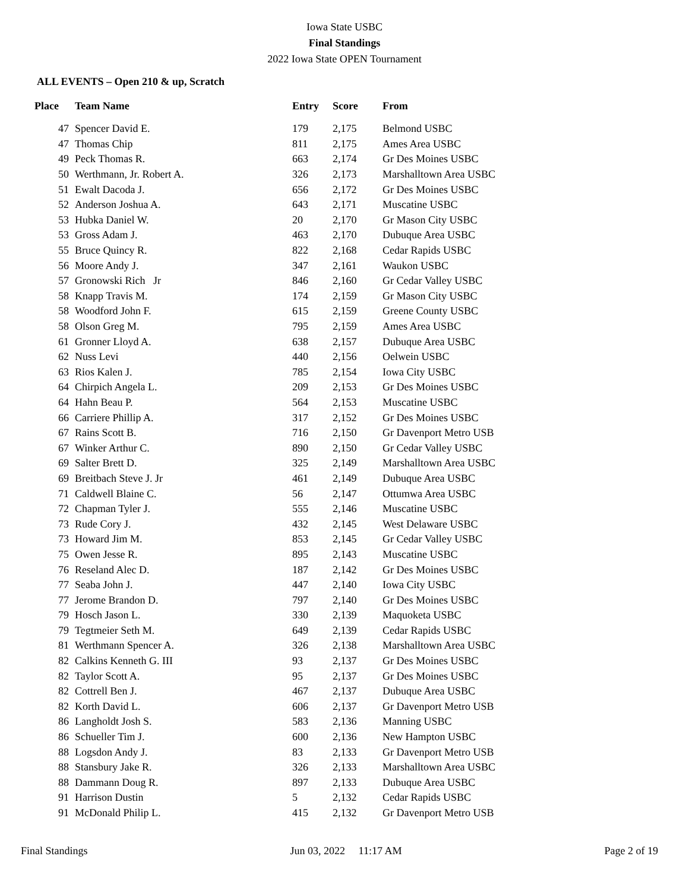Iowa State USBC
Final Standings
2022 Iowa State OPEN Tournament
ALL EVENTS – Open 210 & up, Scratch
| Place | Team Name | Entry | Score | From |
| --- | --- | --- | --- | --- |
| 47 | Spencer David E. | 179 | 2,175 | Belmond USBC |
| 47 | Thomas Chip | 811 | 2,175 | Ames Area USBC |
| 49 | Peck Thomas R. | 663 | 2,174 | Gr Des Moines USBC |
| 50 | Werthmann, Jr. Robert A. | 326 | 2,173 | Marshalltown Area USBC |
| 51 | Ewalt Dacoda J. | 656 | 2,172 | Gr Des Moines USBC |
| 52 | Anderson Joshua A. | 643 | 2,171 | Muscatine USBC |
| 53 | Hubka Daniel W. | 20 | 2,170 | Gr Mason City USBC |
| 53 | Gross Adam J. | 463 | 2,170 | Dubuque Area USBC |
| 55 | Bruce Quincy R. | 822 | 2,168 | Cedar Rapids USBC |
| 56 | Moore Andy J. | 347 | 2,161 | Waukon USBC |
| 57 | Gronowski Rich Jr | 846 | 2,160 | Gr Cedar Valley USBC |
| 58 | Knapp Travis M. | 174 | 2,159 | Gr Mason City USBC |
| 58 | Woodford John F. | 615 | 2,159 | Greene County USBC |
| 58 | Olson Greg M. | 795 | 2,159 | Ames Area USBC |
| 61 | Gronner Lloyd A. | 638 | 2,157 | Dubuque Area USBC |
| 62 | Nuss Levi | 440 | 2,156 | Oelwein USBC |
| 63 | Rios Kalen J. | 785 | 2,154 | Iowa City USBC |
| 64 | Chirpich Angela L. | 209 | 2,153 | Gr Des Moines USBC |
| 64 | Hahn Beau P. | 564 | 2,153 | Muscatine USBC |
| 66 | Carriere Phillip A. | 317 | 2,152 | Gr Des Moines USBC |
| 67 | Rains Scott B. | 716 | 2,150 | Gr Davenport Metro USB |
| 67 | Winker Arthur C. | 890 | 2,150 | Gr Cedar Valley USBC |
| 69 | Salter Brett D. | 325 | 2,149 | Marshalltown Area USBC |
| 69 | Breitbach Steve J. Jr | 461 | 2,149 | Dubuque Area USBC |
| 71 | Caldwell Blaine C. | 56 | 2,147 | Ottumwa Area USBC |
| 72 | Chapman Tyler J. | 555 | 2,146 | Muscatine USBC |
| 73 | Rude Cory J. | 432 | 2,145 | West Delaware USBC |
| 73 | Howard Jim M. | 853 | 2,145 | Gr Cedar Valley USBC |
| 75 | Owen Jesse R. | 895 | 2,143 | Muscatine USBC |
| 76 | Reseland Alec D. | 187 | 2,142 | Gr Des Moines USBC |
| 77 | Seaba John J. | 447 | 2,140 | Iowa City USBC |
| 77 | Jerome Brandon D. | 797 | 2,140 | Gr Des Moines USBC |
| 79 | Hosch Jason L. | 330 | 2,139 | Maquoketa USBC |
| 79 | Tegtmeier Seth M. | 649 | 2,139 | Cedar Rapids USBC |
| 81 | Werthmann Spencer A. | 326 | 2,138 | Marshalltown Area USBC |
| 82 | Calkins Kenneth G. III | 93 | 2,137 | Gr Des Moines USBC |
| 82 | Taylor Scott A. | 95 | 2,137 | Gr Des Moines USBC |
| 82 | Cottrell Ben J. | 467 | 2,137 | Dubuque Area USBC |
| 82 | Korth David L. | 606 | 2,137 | Gr Davenport Metro USB |
| 86 | Langholdt Josh S. | 583 | 2,136 | Manning USBC |
| 86 | Schueller Tim J. | 600 | 2,136 | New Hampton USBC |
| 88 | Logsdon Andy J. | 83 | 2,133 | Gr Davenport Metro USB |
| 88 | Stansbury Jake R. | 326 | 2,133 | Marshalltown Area USBC |
| 88 | Dammann Doug R. | 897 | 2,133 | Dubuque Area USBC |
| 91 | Harrison Dustin | 5 | 2,132 | Cedar Rapids USBC |
| 91 | McDonald Philip L. | 415 | 2,132 | Gr Davenport Metro USB |
Final Standings Jun 03, 2022 11:17 AM Page 2 of 19